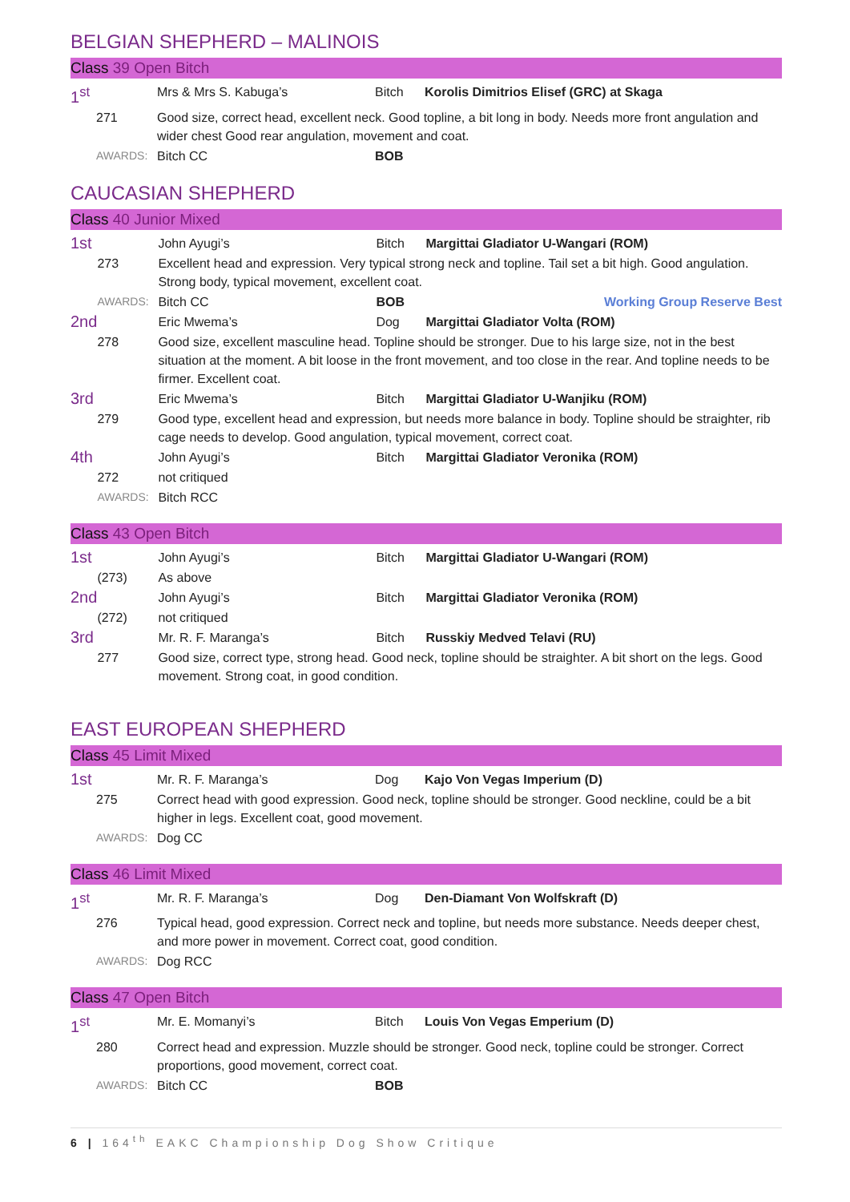BELGIAN SHEPHERD – MALINOIS
Class 39 Open Bitch
| 1<sup>st</sup> | | Mrs & Mrs S. Kabuga’s | Bitch | Korolis Dimitrios Elisef (GRC) at Skaga |
| | 271 | Good size, correct head, excellent neck. Good topline, a bit long in body. Needs more front angulation and wider chest Good rear angulation, movement and coat. | | |
| | AWARDS: | Bitch CC | BOB | |
CAUCASIAN SHEPHERD
Class 40 Junior Mixed
| 1st | | John Ayugi’s | Bitch | Margittai Gladiator U-Wangari (ROM) |
| | 273 | Excellent head and expression. Very typical strong neck and topline. Tail set a bit high. Good angulation. Strong body, typical movement, excellent coat. | | |
| | AWARDS: | Bitch CC | BOB | Working Group Reserve Best |
| 2nd | | Eric Mwema’s | Dog | Margittai Gladiator Volta (ROM) |
| | 278 | Good size, excellent masculine head. Topline should be stronger. Due to his large size, not in the best situation at the moment. A bit loose in the front movement, and too close in the rear. And topline needs to be firmer. Excellent coat. | | |
| 3rd | | Eric Mwema’s | Bitch | Margittai Gladiator U-Wanjiku (ROM) |
| | 279 | Good type, excellent head and expression, but needs more balance in body. Topline should be straighter, rib cage needs to develop. Good angulation, typical movement, correct coat. | | |
| 4th | | John Ayugi’s | Bitch | Margittai Gladiator Veronika (ROM) |
| | 272 | not critiqued | | |
| | AWARDS: | Bitch RCC | | |
Class 43 Open Bitch
| 1st | | John Ayugi’s | Bitch | Margittai Gladiator U-Wangari (ROM) |
| | (273) | As above | | |
| 2nd | | John Ayugi’s | Bitch | Margittai Gladiator Veronika (ROM) |
| | (272) | not critiqued | | |
| 3rd | | Mr. R. F. Maranga’s | Bitch | Russkiy Medved Telavi (RU) |
| | 277 | Good size, correct type, strong head. Good neck, topline should be straighter. A bit short on the legs. Good movement. Strong coat, in good condition. | | |
EAST EUROPEAN SHEPHERD
Class 45 Limit Mixed
| 1st | | Mr. R. F. Maranga’s | Dog | Kajo Von Vegas Imperium (D) |
| | 275 | Correct head with good expression. Good neck, topline should be stronger. Good neckline, could be a bit higher in legs. Excellent coat, good movement. | | |
| | AWARDS: | Dog CC | | |
Class 46 Limit Mixed
| 1<sup>st</sup> | | Mr. R. F. Maranga’s | Dog | Den-Diamant Von Wolfskraft (D) |
| | 276 | Typical head, good expression. Correct neck and topline, but needs more substance. Needs deeper chest, and more power in movement. Correct coat, good condition. | | |
| | AWARDS: | Dog RCC | | |
Class 47 Open Bitch
| 1<sup>st</sup> | | Mr. E. Momanyi’s | Bitch | Louis Von Vegas Emperium (D) |
| | 280 | Correct head and expression. Muzzle should be stronger. Good neck, topline could be stronger. Correct proportions, good movement, correct coat. | | |
| | AWARDS: | Bitch CC | BOB | |
6 | 164<sup>th</sup> EAKC Championship Dog Show Critique